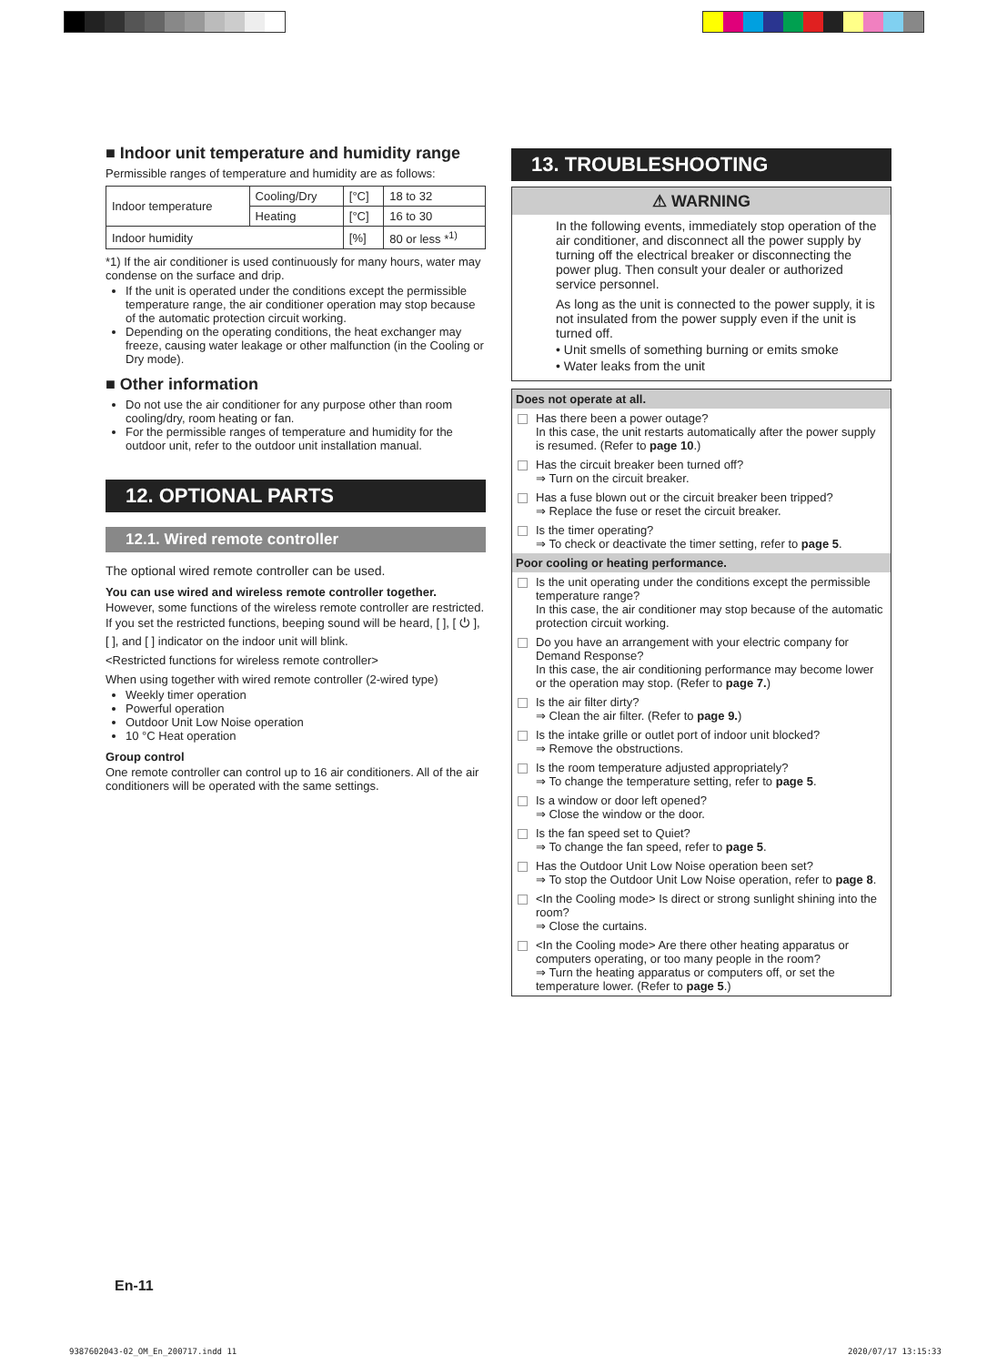■ Indoor unit temperature and humidity range
Permissible ranges of temperature and humidity are as follows:
| Indoor temperature | Cooling/Dry | [°C] | 18 to 32 |
| | Heating | [°C] | 16 to 30 |
| Indoor humidity | | [%] | 80 or less *<sup>1)</sup> |
*1) If the air conditioner is used continuously for many hours, water may condense on the surface and drip.
If the unit is operated under the conditions except the permissible temperature range, the air conditioner operation may stop because of the automatic protection circuit working.
Depending on the operating conditions, the heat exchanger may freeze, causing water leakage or other malfunction (in the Cooling or Dry mode).
■ Other information
Do not use the air conditioner for any purpose other than room cooling/dry, room heating or fan.
For the permissible ranges of temperature and humidity for the outdoor unit, refer to the outdoor unit installation manual.
12. OPTIONAL PARTS
12.1. Wired remote controller
The optional wired remote controller can be used.
You can use wired and wireless remote controller together.
However, some functions of the wireless remote controller are restricted. If you set the restricted functions, beeping sound will be heard, [ ], [ ⏻ ], [ ], and [ ] indicator on the indoor unit will blink.
<Restricted functions for wireless remote controller>
When using together with wired remote controller (2-wired type)
Weekly timer operation
Powerful operation
Outdoor Unit Low Noise operation
10 °C Heat operation
Group control
One remote controller can control up to 16 air conditioners. All of the air conditioners will be operated with the same settings.
13. TROUBLESHOOTING
⚠ WARNING
In the following events, immediately stop operation of the air conditioner, and disconnect all the power supply by turning off the electrical breaker or disconnecting the power plug. Then consult your dealer or authorized service personnel.
As long as the unit is connected to the power supply, it is not insulated from the power supply even if the unit is turned off.
• Unit smells of something burning or emits smoke
• Water leaks from the unit
Does not operate at all.
Has there been a power outage?
In this case, the unit restarts automatically after the power supply is resumed. (Refer to page 10.)
Has the circuit breaker been turned off?
⇒ Turn on the circuit breaker.
Has a fuse blown out or the circuit breaker been tripped?
⇒ Replace the fuse or reset the circuit breaker.
Is the timer operating?
⇒ To check or deactivate the timer setting, refer to page 5.
Poor cooling or heating performance.
Is the unit operating under the conditions except the permissible temperature range?
In this case, the air conditioner may stop because of the automatic protection circuit working.
Do you have an arrangement with your electric company for Demand Response?
In this case, the air conditioning performance may become lower or the operation may stop. (Refer to page 7.)
Is the air filter dirty?
⇒ Clean the air filter. (Refer to page 9.)
Is the intake grille or outlet port of indoor unit blocked?
⇒ Remove the obstructions.
Is the room temperature adjusted appropriately?
⇒ To change the temperature setting, refer to page 5.
Is a window or door left opened?
⇒ Close the window or the door.
Is the fan speed set to Quiet?
⇒ To change the fan speed, refer to page 5.
Has the Outdoor Unit Low Noise operation been set?
⇒ To stop the Outdoor Unit Low Noise operation, refer to page 8.
<In the Cooling mode> Is direct or strong sunlight shining into the room?
⇒ Close the curtains.
<In the Cooling mode> Are there other heating apparatus or computers operating, or too many people in the room?
⇒ Turn the heating apparatus or computers off, or set the temperature lower. (Refer to page 5.)
En-11
9387602043-02_OM_En_200717.indd 11
2020/07/17 13:15:33